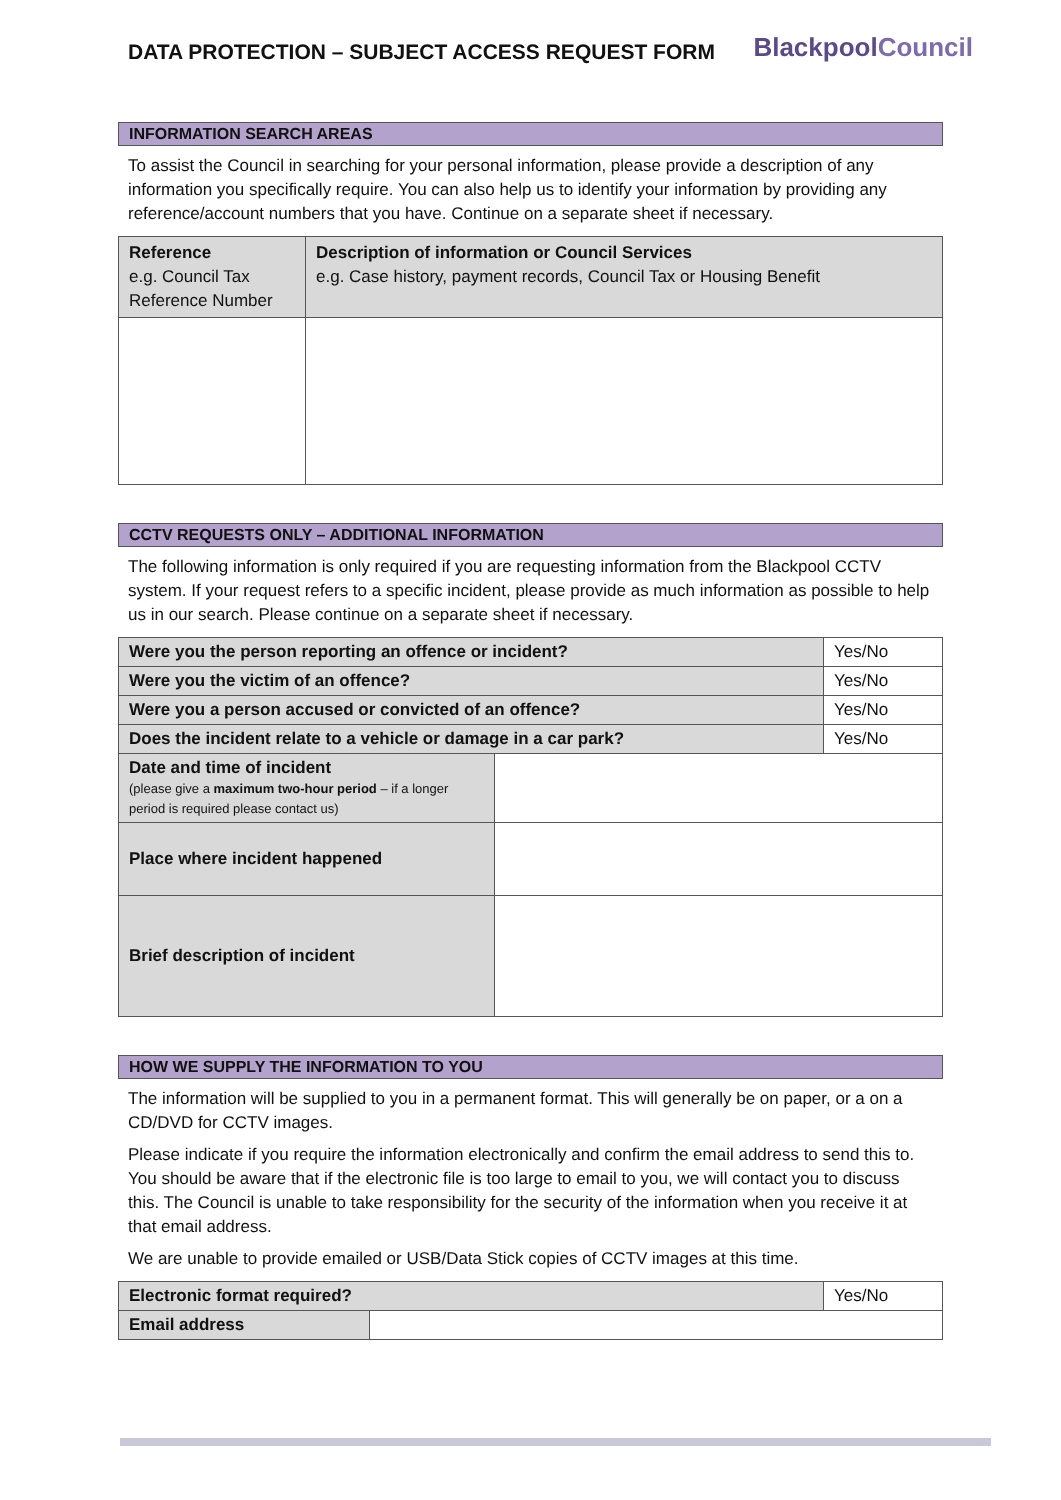DATA PROTECTION – SUBJECT ACCESS REQUEST FORM
BlackpoolCouncil
INFORMATION SEARCH AREAS
To assist the Council in searching for your personal information, please provide a description of any information you specifically require. You can also help us to identify your information by providing any reference/account numbers that you have. Continue on a separate sheet if necessary.
| Reference e.g. Council Tax Reference Number | Description of information or Council Services e.g. Case history, payment records, Council Tax or Housing Benefit |
CCTV REQUESTS ONLY – ADDITIONAL INFORMATION
The following information is only required if you are requesting information from the Blackpool CCTV system. If your request refers to a specific incident, please provide as much information as possible to help us in our search. Please continue on a separate sheet if necessary.
| Were you the person reporting an offence or incident? | | Yes/No |
| Were you the victim of an offence? | | Yes/No |
| Were you a person accused or convicted of an offence? | | Yes/No |
| Does the incident relate to a vehicle or damage in a car park? | | Yes/No |
| Date and time of incident (please give a maximum two-hour period – if a longer period is required please contact us) | | |
| Place where incident happened | | |
| Brief description of incident | | |
HOW WE SUPPLY THE INFORMATION TO YOU
The information will be supplied to you in a permanent format. This will generally be on paper, or a on a CD/DVD for CCTV images.
Please indicate if you require the information electronically and confirm the email address to send this to. You should be aware that if the electronic file is too large to email to you, we will contact you to discuss this. The Council is unable to take responsibility for the security of the information when you receive it at that email address.
We are unable to provide emailed or USB/Data Stick copies of CCTV images at this time.
| Electronic format required? | | Yes/No |
| Email address | | |